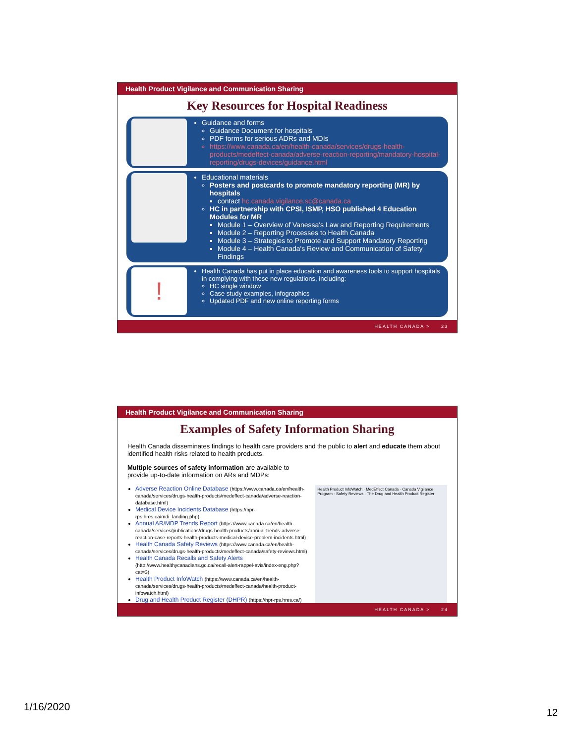Health Product Vigilance and Communication Sharing
Key Resources for Hospital Readiness
Guidance and forms
Guidance Document for hospitals
PDF forms for serious ADRs and MDIs
https://www.canada.ca/en/health-canada/services/drugs-health-products/medeffect-canada/adverse-reaction-reporting/mandatory-hospital-reporting/drugs-devices/guidance.html
Educational materials
Posters and postcards to promote mandatory reporting (MR) by hospitals
contact hc.canada.vigilance.sc@canada.ca
HC in partnership with CPSI, ISMP, HSO published 4 Education Modules for MR
Module 1 – Overview of Vanessa's Law and Reporting Requirements
Module 2 – Reporting Processes to Health Canada
Module 3 – Strategies to Promote and Support Mandatory Reporting
Module 4 – Health Canada's Review and Communication of Safety Findings
!
Health Canada has put in place education and awareness tools to support hospitals in complying with these new regulations, including:
HC single window
Case study examples, infographics
Updated PDF and new online reporting forms
HEALTH CANADA > 23
Health Product Vigilance and Communication Sharing
Examples of Safety Information Sharing
Health Canada disseminates findings to health care providers and the public to alert and educate them about identified health risks related to health products.
Multiple sources of safety information are available to
provide up-to-date information on ARs and MDPs:
Adverse Reaction Online Database (https://www.canada.ca/en/health-canada/services/drugs-health-products/medeffect-canada/adverse-reaction-database.html)
Medical Device Incidents Database (https://hpr-rps.hres.ca/mdi_landing.php)
Annual AR/MDP Trends Report (https://www.canada.ca/en/health-canada/services/publications/drugs-health-products/annual-trends-adverse-reaction-case-reports-health-products-medical-device-problem-incidents.html)
Health Canada Safety Reviews (https://www.canada.ca/en/health-canada/services/drugs-health-products/medeffect-canada/safety-reviews.html)
Health Canada Recalls and Safety Alerts (http://www.healthycanadians.gc.ca/recall-alert-rappel-avis/index-eng.php?cat=3)
Health Product InfoWatch (https://www.canada.ca/en/health-canada/services/drugs-health-products/medeffect-canada/health-product-infowatch.html)
Drug and Health Product Register (DHPR) (https://hpr-rps.hres.ca/)
Health Product InfoWatch · MedEffect Canada · Canada Vigilance Program · Safety Reviews · The Drug and Health Product Register
HEALTH CANADA > 24
1/16/2020 12